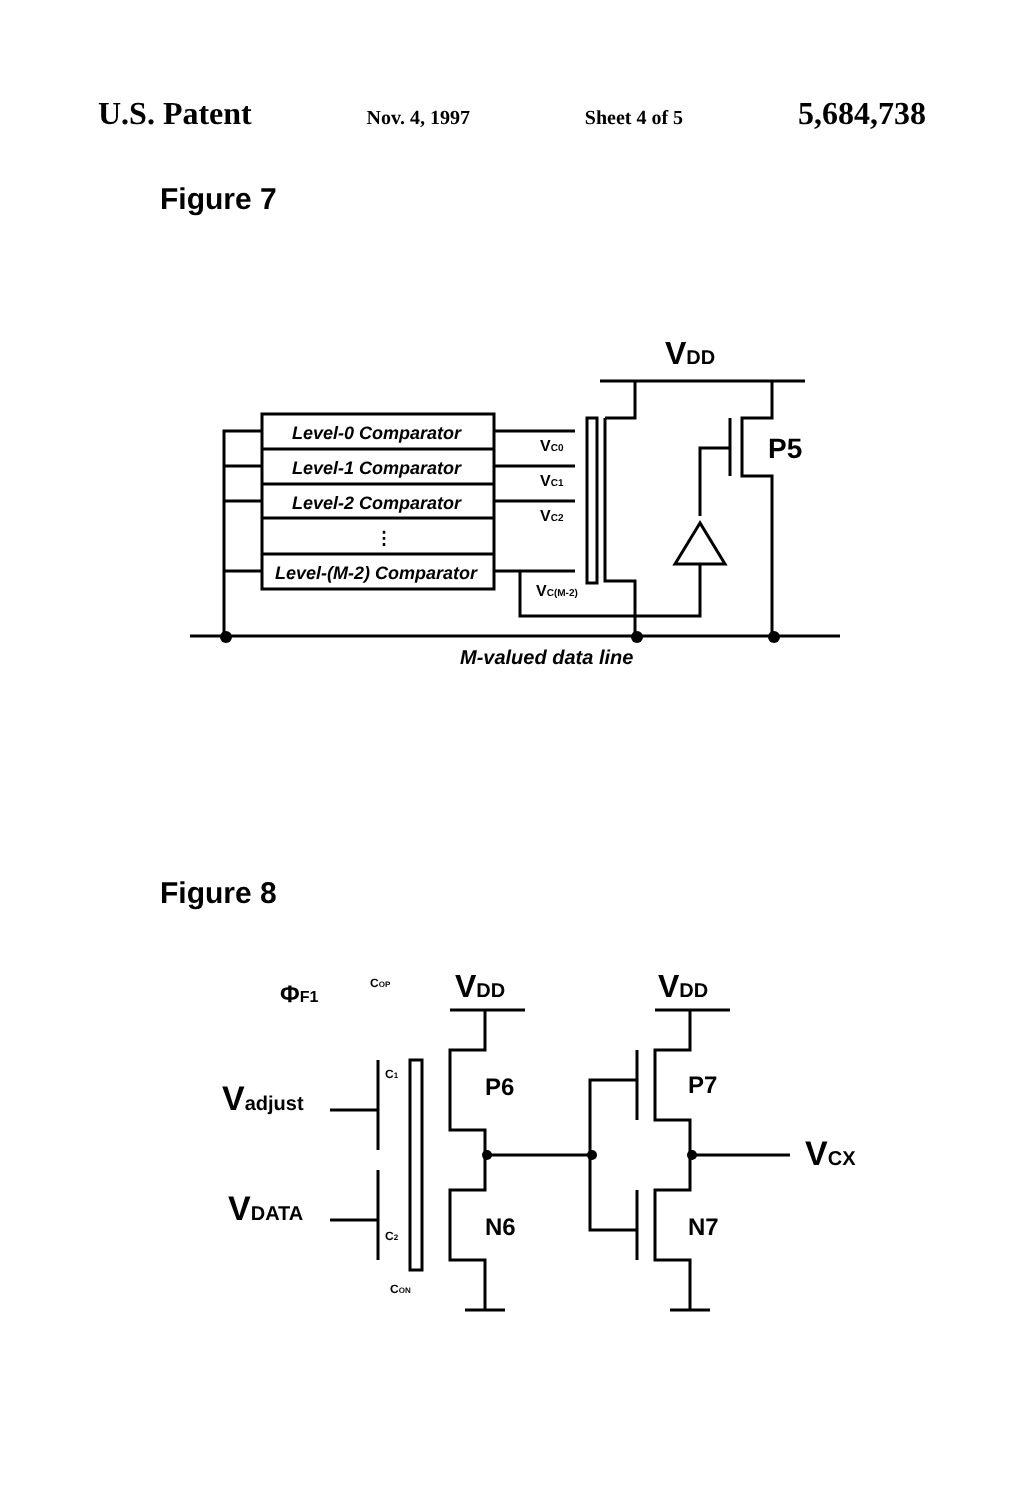U.S. Patent Nov. 4, 1997 Sheet 4 of 5 5,684,738
Figure 7
Level-0 Comparator
Level-1 Comparator
Level-2 Comparator
⋮
Level-(M-2) Comparator
VC0
VC1
VC2
VC(M-2)
VDD
P5
M-valued data line
Figure 8
ΦF1
COP
VDD
VDD
C1
C2
CON
P6
P7
N6
N7
Vadjust
VDATA
VCX